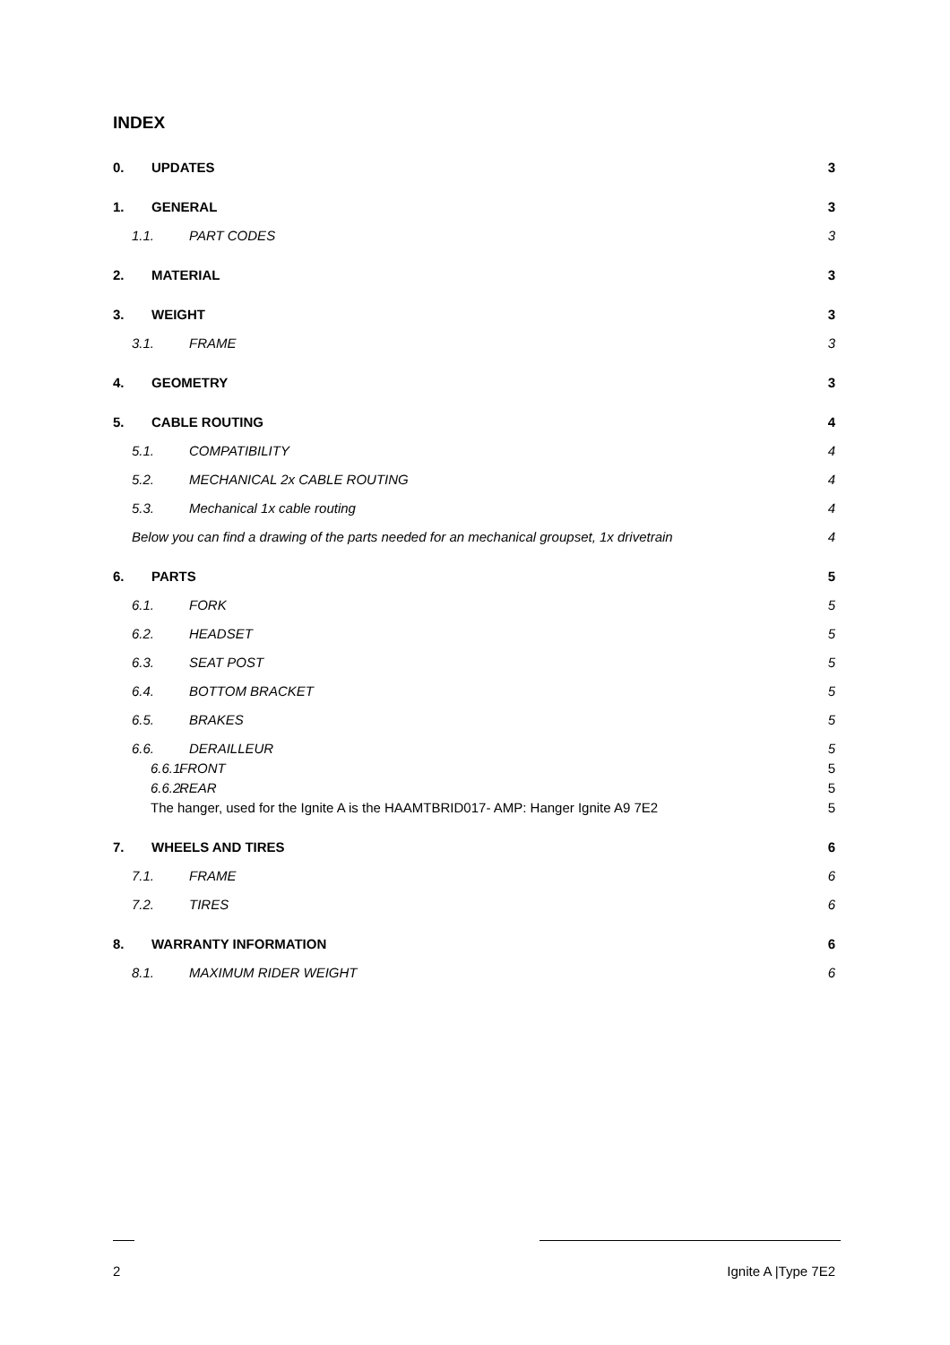INDEX
0. UPDATES 3
1. GENERAL 3
1.1. PART CODES 3
2. MATERIAL 3
3. WEIGHT 3
3.1. FRAME 3
4. GEOMETRY 3
5. CABLE ROUTING 4
5.1. COMPATIBILITY 4
5.2. MECHANICAL 2x CABLE ROUTING 4
5.3. Mechanical 1x cable routing 4
Below you can find a drawing of the parts needed for an mechanical groupset, 1x drivetrain 4
6. PARTS 5
6.1. FORK 5
6.2. HEADSET 5
6.3. SEAT POST 5
6.4. BOTTOM BRACKET 5
6.5. BRAKES 5
6.6. DERAILLEUR 5
6.6.1. FRONT 5
6.6.2. REAR 5
The hanger, used for the Ignite A is the HAAMTBRID017- AMP: Hanger Ignite A9 7E2 5
7. WHEELS AND TIRES 6
7.1. FRAME 6
7.2. TIRES 6
8. WARRANTY INFORMATION 6
8.1. MAXIMUM RIDER WEIGHT 6
2 Ignite A |Type 7E2